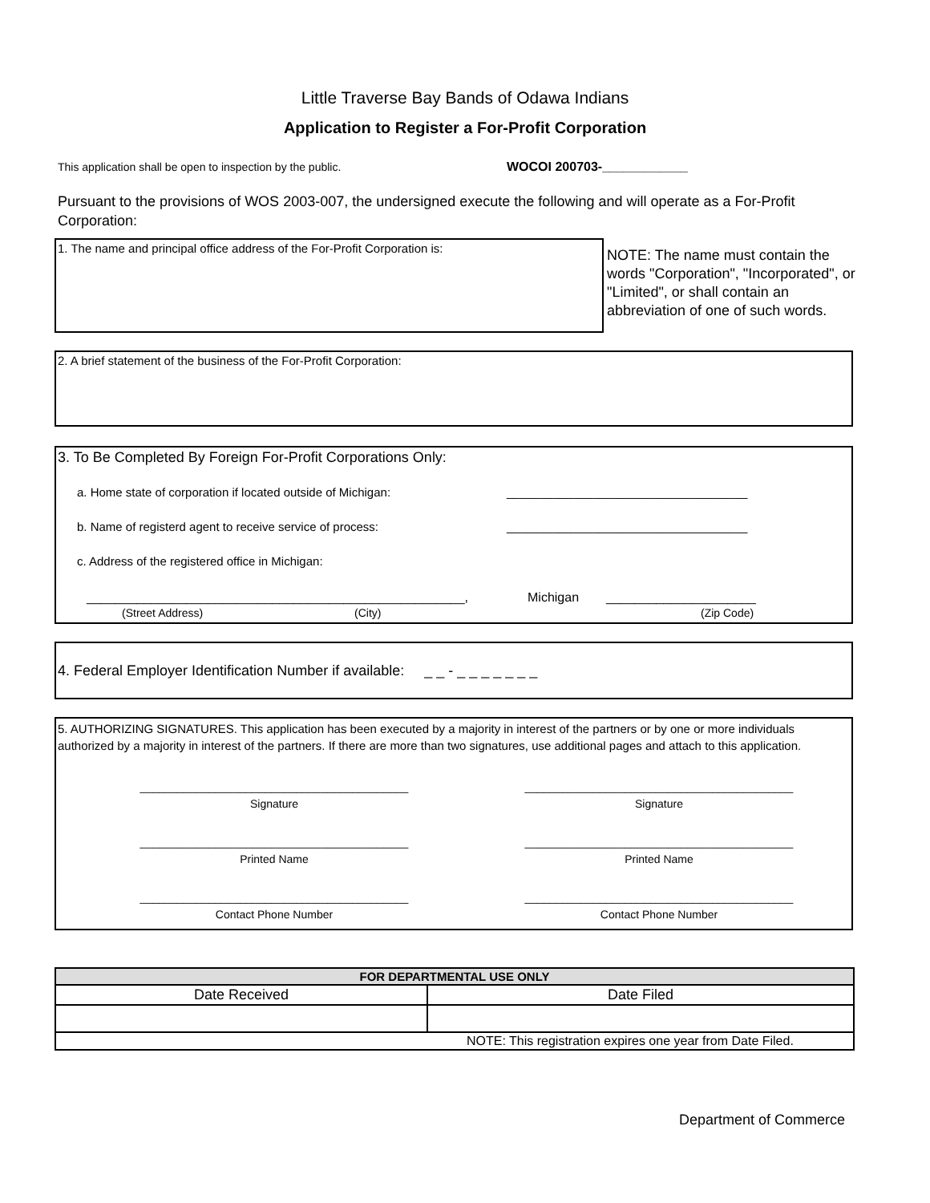Little Traverse Bay Bands of Odawa Indians
Application to Register a For-Profit Corporation
This application shall be open to inspection by the public. WOCOI 200703-____________
Pursuant to the provisions of WOS 2003-007, the undersigned execute the following and will operate as a For-Profit Corporation:
1. The name and principal office address of the For-Profit Corporation is:
NOTE: The name must contain the words "Corporation", "Incorporated", or "Limited", or shall contain an abbreviation of one of such words.
2. A brief statement of the business of the For-Profit Corporation:
3. To Be Completed By Foreign For-Profit Corporations Only:
a. Home state of corporation if located outside of Michigan: ____________________________________
b. Name of registerd agent to receive service of process: ____________________________________
c. Address of the registered office in Michigan:
_____________________________________________________, Michigan _____________________
(Street Address) (City) (Zip Code)
4. Federal Employer Identification Number if available: _ _ - _ _ _ _ _ _ _
5. AUTHORIZING SIGNATURES. This application has been executed by a majority in interest of the partners or by one or more individuals authorized by a majority in interest of the partners. If there are more than two signatures, use additional pages and attach to this application.
| ___________________________________________ Signature | ___________________________________________ Signature |
| ___________________________________________ Printed Name | ___________________________________________ Printed Name |
| ___________________________________________ Contact Phone Number | ___________________________________________ Contact Phone Number |
| FOR DEPARTMENTAL USE ONLY | |
| --- | --- |
| Date Received | Date Filed |
| NOTE: This registration expires one year from Date Filed. | |
Department of Commerce